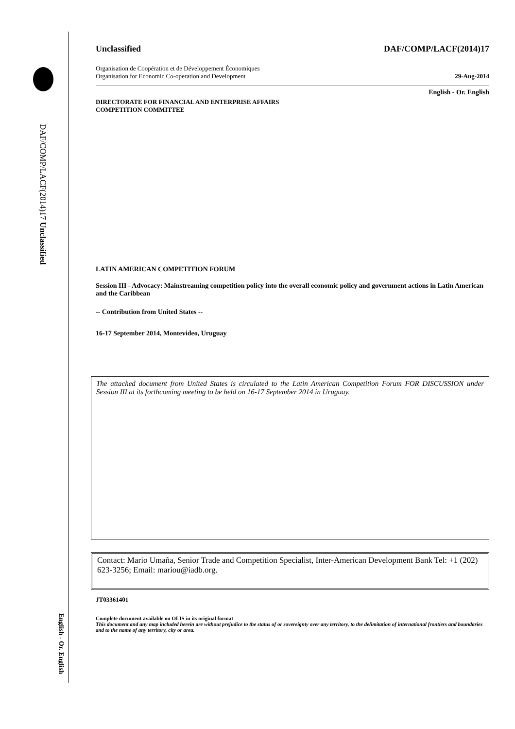DAF/COMP/LACF(2014)17 Unclassified
Unclassified DAF/COMP/LACF(2014)17
Organisation de Coopération et de Développement Économiques
Organisation for Economic Co-operation and Development 29-Aug-2014
English - Or. English
DIRECTORATE FOR FINANCIAL AND ENTERPRISE AFFAIRS
COMPETITION COMMITTEE
LATIN AMERICAN COMPETITION FORUM
Session III - Advocacy: Mainstreaming competition policy into the overall economic policy and government actions in Latin American and the Caribbean
-- Contribution from United States --
16-17 September 2014, Montevideo, Uruguay
The attached document from United States is circulated to the Latin American Competition Forum FOR DISCUSSION under Session III at its forthcoming meeting to be held on 16-17 September 2014 in Uruguay.
Contact: Mario Umaña, Senior Trade and Competition Specialist, Inter-American Development Bank Tel: +1 (202) 623-3256; Email: mariou@iadb.org.
JT03361401
Complete document available on OLIS in its original format
This document and any map included herein are without prejudice to the status of or sovereignty over any territory, to the delimitation of international frontiers and boundaries and to the name of any territory, city or area.
English - Or. English